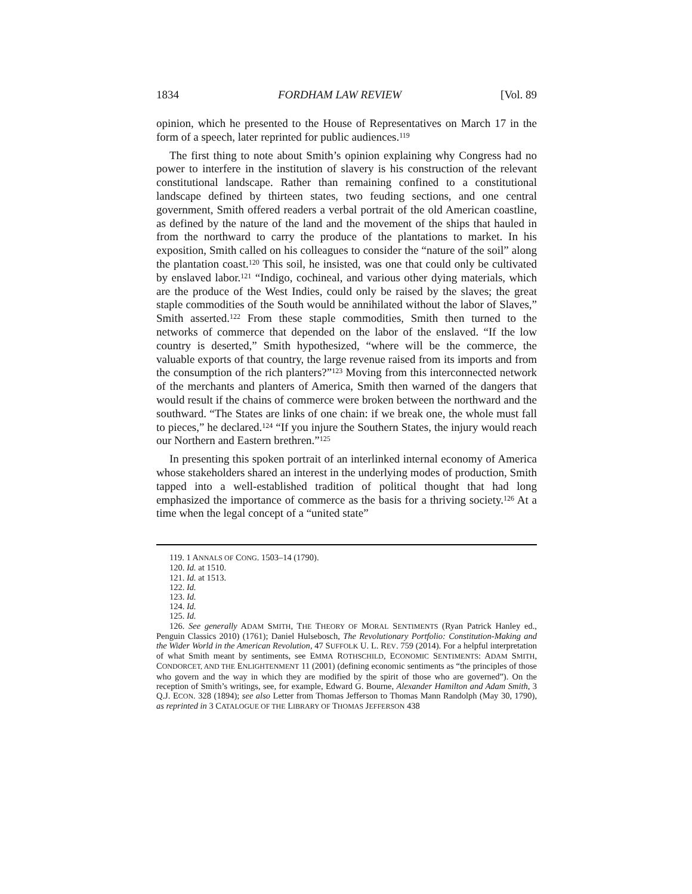1834 FORDHAM LAW REVIEW [Vol. 89
opinion, which he presented to the House of Representatives on March 17 in the form of a speech, later reprinted for public audiences.<sup>119</sup>
The first thing to note about Smith’s opinion explaining why Congress had no power to interfere in the institution of slavery is his construction of the relevant constitutional landscape. Rather than remaining confined to a constitutional landscape defined by thirteen states, two feuding sections, and one central government, Smith offered readers a verbal portrait of the old American coastline, as defined by the nature of the land and the movement of the ships that hauled in from the northward to carry the produce of the plantations to market. In his exposition, Smith called on his colleagues to consider the “nature of the soil” along the plantation coast.<sup>120</sup> This soil, he insisted, was one that could only be cultivated by enslaved labor.<sup>121</sup> “Indigo, cochineal, and various other dying materials, which are the produce of the West Indies, could only be raised by the slaves; the great staple commodities of the South would be annihilated without the labor of Slaves,” Smith asserted.<sup>122</sup> From these staple commodities, Smith then turned to the networks of commerce that depended on the labor of the enslaved. “If the low country is deserted,” Smith hypothesized, “where will be the commerce, the valuable exports of that country, the large revenue raised from its imports and from the consumption of the rich planters?”<sup>123</sup> Moving from this interconnected network of the merchants and planters of America, Smith then warned of the dangers that would result if the chains of commerce were broken between the northward and the southward. “The States are links of one chain: if we break one, the whole must fall to pieces,” he declared.<sup>124</sup> “If you injure the Southern States, the injury would reach our Northern and Eastern brethren.”<sup>125</sup>
In presenting this spoken portrait of an interlinked internal economy of America whose stakeholders shared an interest in the underlying modes of production, Smith tapped into a well-established tradition of political thought that had long emphasized the importance of commerce as the basis for a thriving society.<sup>126</sup> At a time when the legal concept of a “united state”
119. 1 ANNALS OF CONG. 1503–14 (1790).
120. Id. at 1510.
121. Id. at 1513.
122. Id.
123. Id.
124. Id.
125. Id.
126. See generally ADAM SMITH, THE THEORY OF MORAL SENTIMENTS (Ryan Patrick Hanley ed., Penguin Classics 2010) (1761); Daniel Hulsebosch, The Revolutionary Portfolio: Constitution-Making and the Wider World in the American Revolution, 47 SUFFOLK U. L. REV. 759 (2014). For a helpful interpretation of what Smith meant by sentiments, see EMMA ROTHSCHILD, ECONOMIC SENTIMENTS: ADAM SMITH, CONDORCET, AND THE ENLIGHTENMENT 11 (2001) (defining economic sentiments as “the principles of those who govern and the way in which they are modified by the spirit of those who are governed”). On the reception of Smith’s writings, see, for example, Edward G. Bourne, Alexander Hamilton and Adam Smith, 3 Q.J. ECON. 328 (1894); see also Letter from Thomas Jefferson to Thomas Mann Randolph (May 30, 1790), as reprinted in 3 CATALOGUE OF THE LIBRARY OF THOMAS JEFFERSON 438